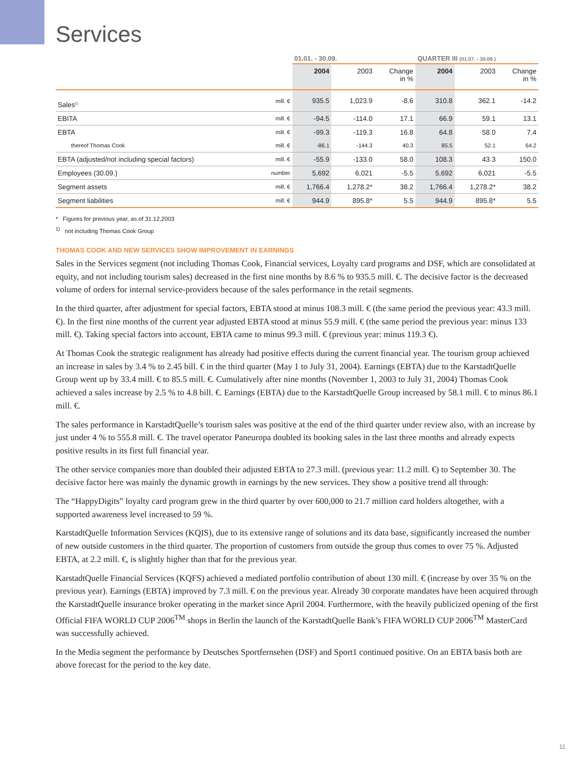Services
| | | 01.01. - 30.09. | | | QUARTER III (01.07. - 30.09.) | | |
| --- | --- | --- | --- | --- | --- | --- | --- |
| | | 2004 | 2003 | Change in % | 2004 | 2003 | Change in % |
| Sales<sup>1)</sup> | mill. € | 935.5 | 1,023.9 | -8.6 | 310.8 | 362.1 | -14.2 |
| EBITA | mill. € | -94.5 | -114.0 | 17.1 | 66.9 | 59.1 | 13.1 |
| EBTA | mill. € | -99.3 | -119.3 | 16.8 | 64.8 | 58.0 | 7.4 |
| thereof Thomas Cook | mill. € | -86.1 | -144.3 | 40.3 | 85.5 | 52.1 | 64.2 |
| EBTA (adjusted/not including special factors) | mill. € | -55.9 | -133.0 | 58.0 | 108.3 | 43.3 | 150.0 |
| Employees (30.09.) | number | 5,692 | 6,021 | -5.5 | 5,692 | 6,021 | -5.5 |
| Segment assets | mill. € | 1,766.4 | 1,278.2* | 38.2 | 1,766.4 | 1,278.2* | 38.2 |
| Segment liabilities | mill. € | 944.9 | 895.8* | 5.5 | 944.9 | 895.8* | 5.5 |
* Figures for previous year, as of 31.12.2003
<sup>1)</sup> not including Thomas Cook Group
THOMAS COOK AND NEW SERVICES SHOW IMPROVEMENT IN EARNINGS
Sales in the Services segment (not including Thomas Cook, Financial services, Loyalty card programs and DSF, which are consolidated at equity, and not including tourism sales) decreased in the first nine months by 8.6 % to 935.5 mill. €. The decisive factor is the decreased volume of orders for internal service-providers because of the sales performance in the retail segments.
In the third quarter, after adjustment for special factors, EBTA stood at minus 108.3 mill. € (the same period the previous year: 43.3 mill. €). In the first nine months of the current year adjusted EBTA stood at minus 55.9 mill. € (the same period the previous year: minus 133 mill. €). Taking special factors into account, EBTA came to minus 99.3 mill. € (previous year: minus 119.3 €).
At Thomas Cook the strategic realignment has already had positive effects during the current financial year. The tourism group achieved an increase in sales by 3.4 % to 2.45 bill. € in the third quarter (May 1 to July 31, 2004). Earnings (EBTA) due to the KarstadtQuelle Group went up by 33.4 mill. € to 85.5 mill. €. Cumulatively after nine months (November 1, 2003 to July 31, 2004) Thomas Cook achieved a sales increase by 2.5 % to 4.8 bill. €. Earnings (EBTA) due to the KarstadtQuelle Group increased by 58.1 mill. € to minus 86.1 mill. €.
The sales performance in KarstadtQuelle’s tourism sales was positive at the end of the third quarter under review also, with an increase by just under 4 % to 555.8 mill. €. The travel operator Paneuropa doubled its booking sales in the last three months and already expects positive results in its first full financial year.
The other service companies more than doubled their adjusted EBTA to 27.3 mill. (previous year: 11.2 mill. €) to September 30. The decisive factor here was mainly the dynamic growth in earnings by the new services. They show a positive trend all through:
The “HappyDigits” loyalty card program grew in the third quarter by over 600,000 to 21.7 million card holders altogether, with a supported awareness level increased to 59 %.
KarstadtQuelle Information Services (KQIS), due to its extensive range of solutions and its data base, significantly increased the number of new outside customers in the third quarter. The proportion of customers from outside the group thus comes to over 75 %. Adjusted EBTA, at 2.2 mill. €, is slightly higher than that for the previous year.
KarstadtQuelle Financial Services (KQFS) achieved a mediated portfolio contribution of about 130 mill. € (increase by over 35 % on the previous year). Earnings (EBTA) improved by 7.3 mill. € on the previous year. Already 30 corporate mandates have been acquired through the KarstadtQuelle insurance broker operating in the market since April 2004. Furthermore, with the heavily publicized opening of the first Official FIFA WORLD CUP 2006<sup>TM</sup> shops in Berlin the launch of the KarstadtQuelle Bank’s FIFA WORLD CUP 2006<sup>TM</sup> MasterCard was successfully achieved.
In the Media segment the performance by Deutsches Sportfernsehen (DSF) and Sport1 continued positive. On an EBTA basis both are above forecast for the period to the key date.
11